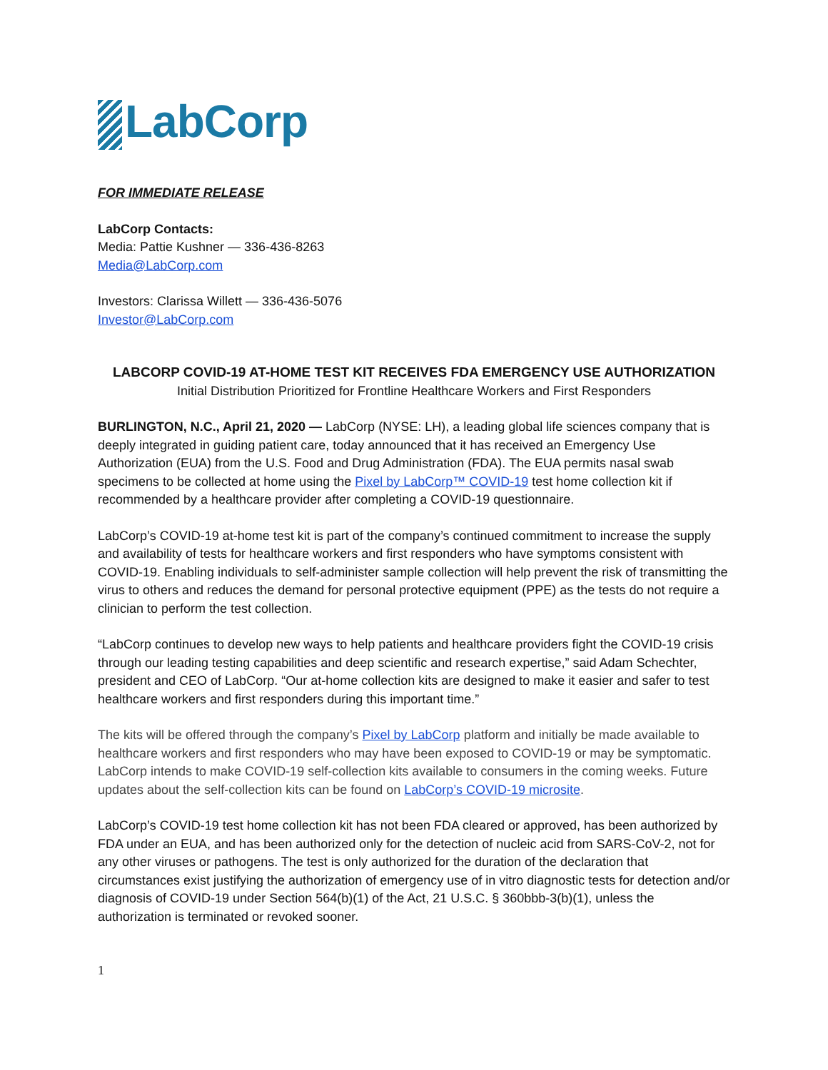LabCorp
FOR IMMEDIATE RELEASE
LabCorp Contacts:
Media: Pattie Kushner — 336-436-8263
Media@LabCorp.com
Investors: Clarissa Willett — 336-436-5076
Investor@LabCorp.com
LABCORP COVID-19 AT-HOME TEST KIT RECEIVES FDA EMERGENCY USE AUTHORIZATION
Initial Distribution Prioritized for Frontline Healthcare Workers and First Responders
BURLINGTON, N.C., April 21, 2020 — LabCorp (NYSE: LH), a leading global life sciences company that is deeply integrated in guiding patient care, today announced that it has received an Emergency Use Authorization (EUA) from the U.S. Food and Drug Administration (FDA). The EUA permits nasal swab specimens to be collected at home using the Pixel by LabCorp™ COVID-19 test home collection kit if recommended by a healthcare provider after completing a COVID-19 questionnaire.
LabCorp’s COVID-19 at-home test kit is part of the company’s continued commitment to increase the supply and availability of tests for healthcare workers and first responders who have symptoms consistent with COVID-19. Enabling individuals to self-administer sample collection will help prevent the risk of transmitting the virus to others and reduces the demand for personal protective equipment (PPE) as the tests do not require a clinician to perform the test collection.
“LabCorp continues to develop new ways to help patients and healthcare providers fight the COVID-19 crisis through our leading testing capabilities and deep scientific and research expertise,” said Adam Schechter, president and CEO of LabCorp. “Our at-home collection kits are designed to make it easier and safer to test healthcare workers and first responders during this important time.”
The kits will be offered through the company’s Pixel by LabCorp platform and initially be made available to healthcare workers and first responders who may have been exposed to COVID-19 or may be symptomatic. LabCorp intends to make COVID-19 self-collection kits available to consumers in the coming weeks. Future updates about the self-collection kits can be found on LabCorp’s COVID-19 microsite.
LabCorp’s COVID-19 test home collection kit has not been FDA cleared or approved, has been authorized by FDA under an EUA, and has been authorized only for the detection of nucleic acid from SARS-CoV-2, not for any other viruses or pathogens. The test is only authorized for the duration of the declaration that circumstances exist justifying the authorization of emergency use of in vitro diagnostic tests for detection and/or diagnosis of COVID-19 under Section 564(b)(1) of the Act, 21 U.S.C. § 360bbb-3(b)(1), unless the authorization is terminated or revoked sooner.
1